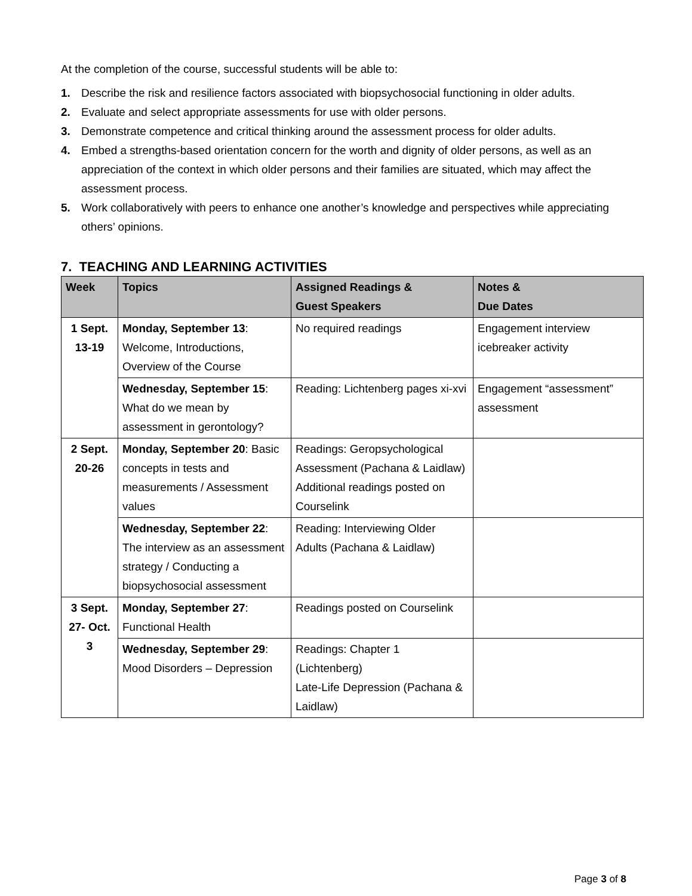At the completion of the course, successful students will be able to:
1. Describe the risk and resilience factors associated with biopsychosocial functioning in older adults.
2. Evaluate and select appropriate assessments for use with older persons.
3. Demonstrate competence and critical thinking around the assessment process for older adults.
4. Embed a strengths-based orientation concern for the worth and dignity of older persons, as well as an appreciation of the context in which older persons and their families are situated, which may affect the assessment process.
5. Work collaboratively with peers to enhance one another’s knowledge and perspectives while appreciating others’ opinions.
7. TEACHING AND LEARNING ACTIVITIES
| Week | Topics | Assigned Readings & Guest Speakers | Notes & Due Dates |
| --- | --- | --- | --- |
| 1 Sept. 13-19 | Monday, September 13 : Welcome, Introductions, Overview of the Course | No required readings | Engagement interview icebreaker activity |
| | Wednesday, September 15 : What do we mean by assessment in gerontology? | Reading: Lichtenberg pages xi-xvi | Engagement “assessment” assessment |
| 2 Sept. 20-26 | Monday, September 20 : Basic concepts in tests and measurements / Assessment values | Readings: Geropsychological Assessment (Pachana & Laidlaw) Additional readings posted on Courselink | |
| | Wednesday, September 22 : The interview as an assessment strategy / Conducting a biopsychosocial assessment | Reading: Interviewing Older Adults (Pachana & Laidlaw) | |
| 3 Sept. 27- Oct. 3 | Monday, September 27 : Functional Health | Readings posted on Courselink | |
| | Wednesday, September 29 : Mood Disorders – Depression | Readings: Chapter 1 (Lichtenberg) Late-Life Depression (Pachana & Laidlaw) | |
Page 3 of 8